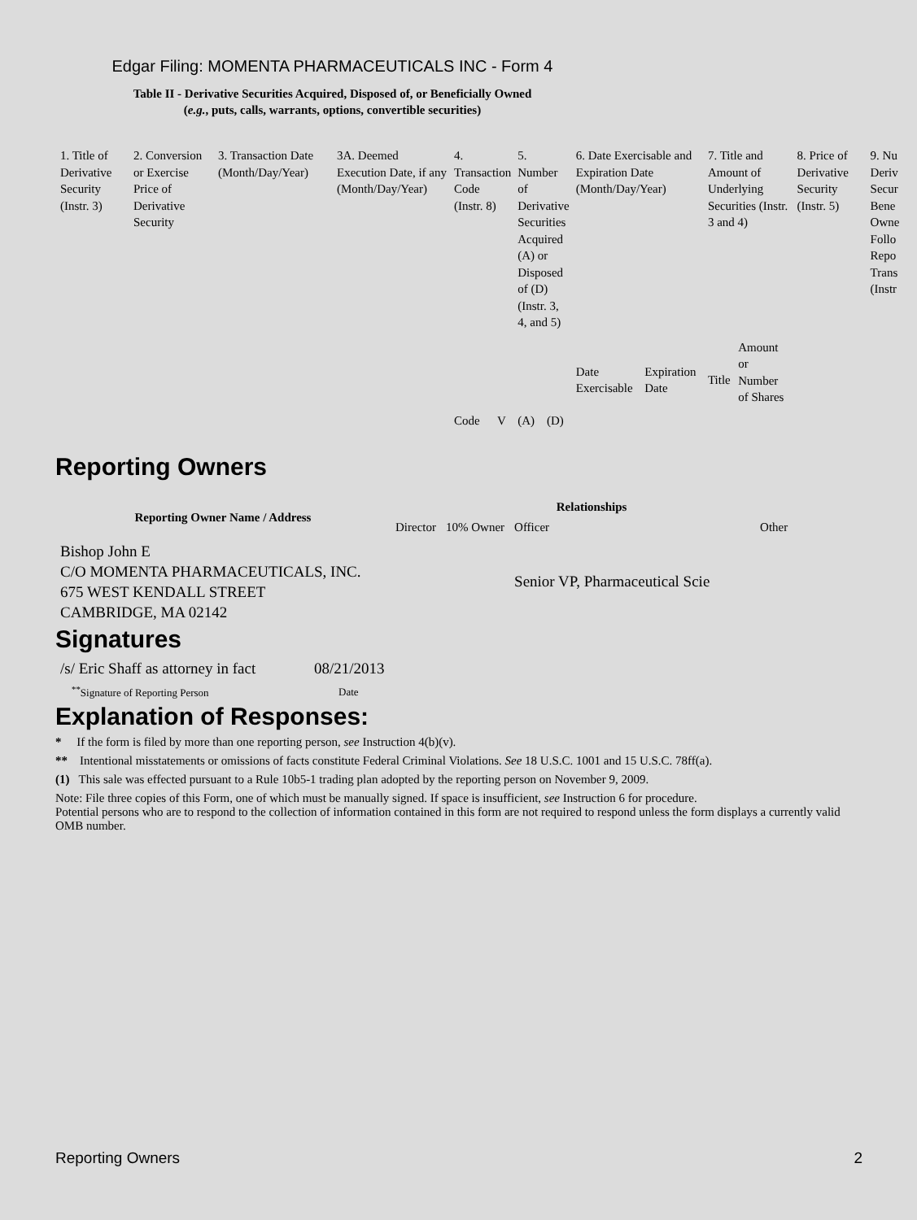Edgar Filing: MOMENTA PHARMACEUTICALS INC - Form 4
Table II - Derivative Securities Acquired, Disposed of, or Beneficially Owned
(e.g., puts, calls, warrants, options, convertible securities)
| 1. Title of Derivative Security (Instr. 3) | 2. Conversion or Exercise Price of Derivative Security | 3. Transaction Date (Month/Day/Year) | 3A. Deemed Execution Date, if any (Month/Day/Year) | 4. Transaction Code (Instr. 8) | | 5. Number of Derivative Securities Acquired (A) or Disposed of (D) (Instr. 3, 4, and 5) | | 6. Date Exercisable and Expiration Date (Month/Day/Year) | | 7. Title and Amount of Underlying Securities (Instr. 3 and 4) | | 8. Price of Derivative Security (Instr. 5) | 9. Nu Deriv Secur Bene Owne Follo Repo Trans (Instr |
| | | | | Code | V | (A) | (D) | Date Exercisable | Expiration Date | Title | Amount or Number of Shares | | |
Reporting Owners
| Reporting Owner Name / Address | Relationships | | | |
| --- | --- | --- | --- | --- |
| | Director | 10% Owner | Officer | Other |
| Bishop John E C/O MOMENTA PHARMACEUTICALS, INC. 675 WEST KENDALL STREET CAMBRIDGE, MA 02142 | | | Senior VP, Pharmaceutical Scie | |
Signatures
| /s/ Eric Shaff as attorney in fact | 08/21/2013 |
| <sup>**</sup> Signature of Reporting Person | Date |
Explanation of Responses:
* If the form is filed by more than one reporting person, see Instruction 4(b)(v).
** Intentional misstatements or omissions of facts constitute Federal Criminal Violations. See 18 U.S.C. 1001 and 15 U.S.C. 78ff(a).
(1) This sale was effected pursuant to a Rule 10b5-1 trading plan adopted by the reporting person on November 9, 2009.
Note: File three copies of this Form, one of which must be manually signed. If space is insufficient, see Instruction 6 for procedure.
Potential persons who are to respond to the collection of information contained in this form are not required to respond unless the form displays a currently valid OMB number.
Reporting Owners 2